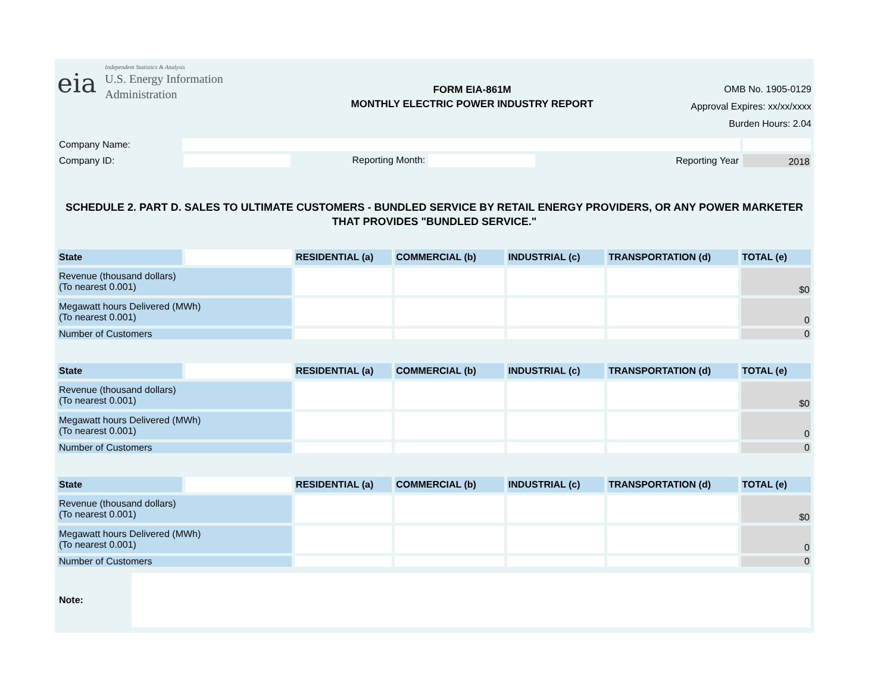eia
Independent Statistics & Analysis
U.S. Energy Information
Administration
FORM EIA-861M
MONTHLY ELECTRIC POWER INDUSTRY REPORT
OMB No. 1905-0129
Approval Expires: xx/xx/xxxx
Burden Hours: 2.04
| Company Name: | | | | | |
| Company ID: | | Reporting Month: | | Reporting Year | 2018 |
SCHEDULE 2. PART D. SALES TO ULTIMATE CUSTOMERS - BUNDLED SERVICE BY RETAIL ENERGY PROVIDERS, OR ANY POWER MARKETER THAT PROVIDES "BUNDLED SERVICE."
| State | | RESIDENTIAL (a) | COMMERCIAL (b) | INDUSTRIAL (c) | TRANSPORTATION (d) | TOTAL (e) |
| Revenue (thousand dollars) (To nearest 0.001) | | | | | | $0 |
| Megawatt hours Delivered (MWh) (To nearest 0.001) | | | | | | 0 |
| Number of Customers | | | | | | 0 |
| State | | RESIDENTIAL (a) | COMMERCIAL (b) | INDUSTRIAL (c) | TRANSPORTATION (d) | TOTAL (e) |
| Revenue (thousand dollars) (To nearest 0.001) | | | | | | $0 |
| Megawatt hours Delivered (MWh) (To nearest 0.001) | | | | | | 0 |
| Number of Customers | | | | | | 0 |
| State | | RESIDENTIAL (a) | COMMERCIAL (b) | INDUSTRIAL (c) | TRANSPORTATION (d) | TOTAL (e) |
| Revenue (thousand dollars) (To nearest 0.001) | | | | | | $0 |
| Megawatt hours Delivered (MWh) (To nearest 0.001) | | | | | | 0 |
| Number of Customers | | | | | | 0 |
| Note: | |